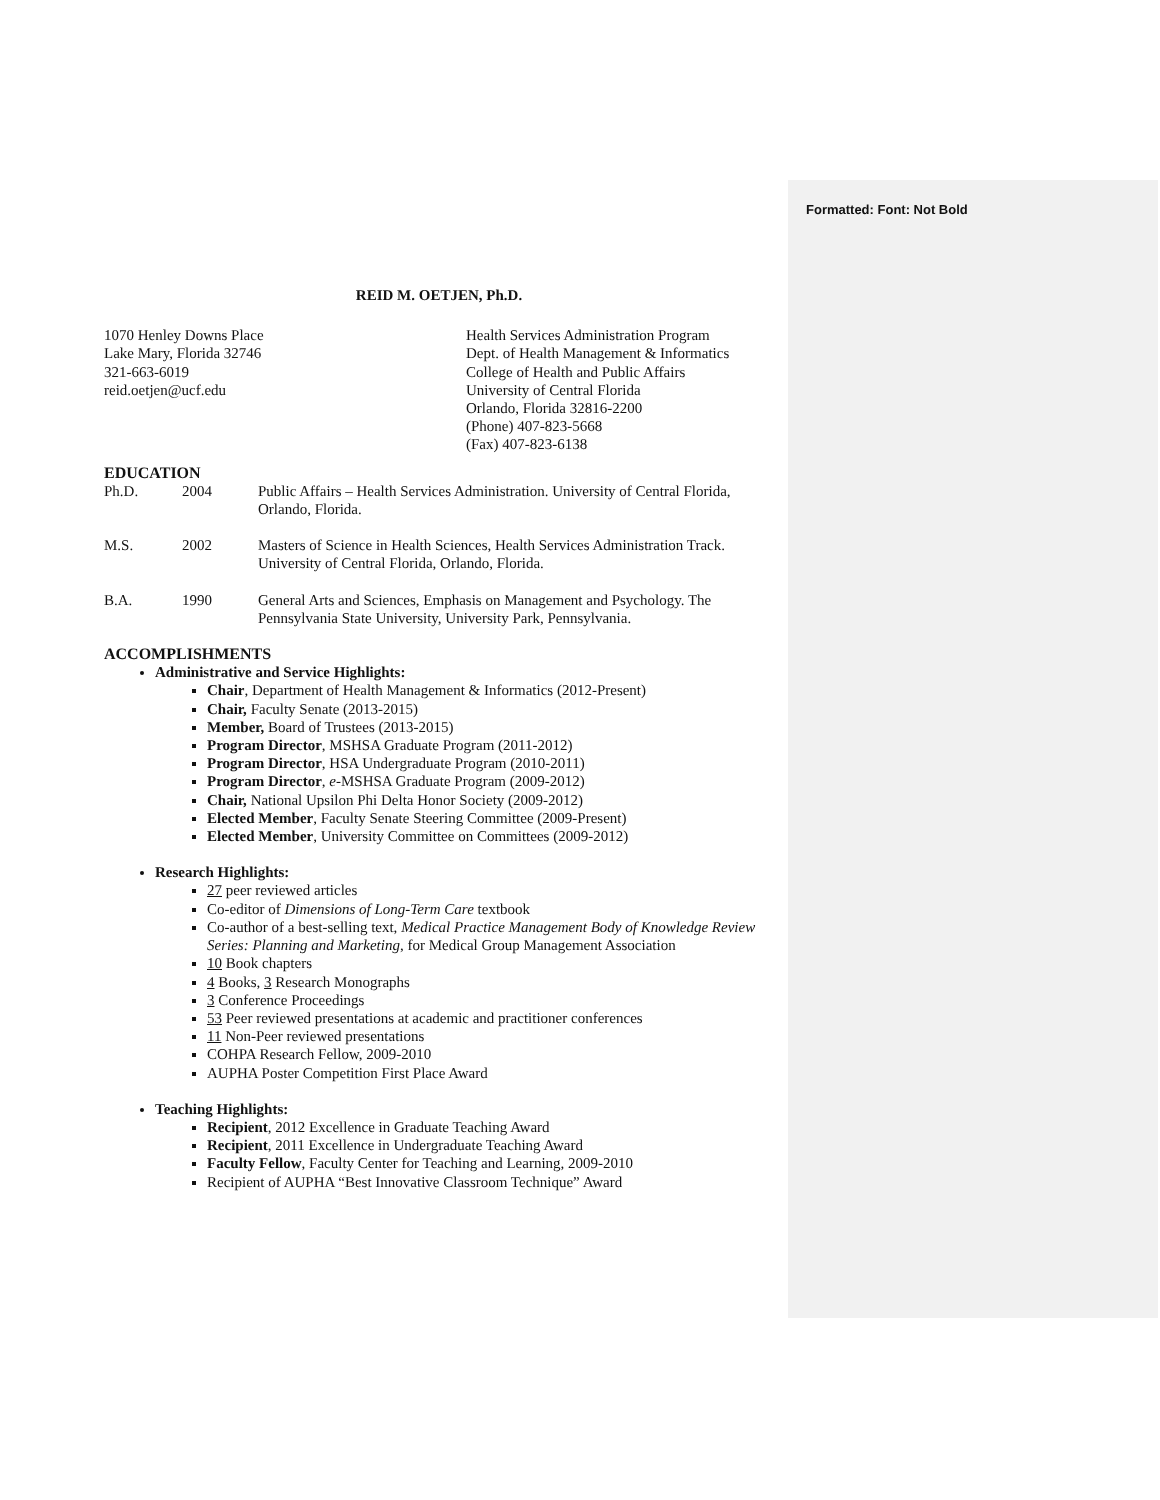Formatted: Font: Not Bold
REID M. OETJEN, Ph.D.
1070 Henley Downs Place
Lake Mary, Florida 32746
321-663-6019
reid.oetjen@ucf.edu
Health Services Administration Program
Dept. of Health Management & Informatics
College of Health and Public Affairs
University of Central Florida
Orlando, Florida 32816-2200
(Phone) 407-823-5668
(Fax) 407-823-6138
EDUCATION
| Ph.D. | 2004 | Public Affairs – Health Services Administration. University of Central Florida, Orlando, Florida. |
| M.S. | 2002 | Masters of Science in Health Sciences, Health Services Administration Track. University of Central Florida, Orlando, Florida. |
| B.A. | 1990 | General Arts and Sciences, Emphasis on Management and Psychology. The Pennsylvania State University, University Park, Pennsylvania. |
ACCOMPLISHMENTS
Administrative and Service Highlights:
Chair, Department of Health Management & Informatics (2012-Present)
Chair, Faculty Senate (2013-2015)
Member, Board of Trustees (2013-2015)
Program Director, MSHSA Graduate Program (2011-2012)
Program Director, HSA Undergraduate Program (2010-2011)
Program Director, e-MSHSA Graduate Program (2009-2012)
Chair, National Upsilon Phi Delta Honor Society (2009-2012)
Elected Member, Faculty Senate Steering Committee (2009-Present)
Elected Member, University Committee on Committees (2009-2012)
Research Highlights:
27 peer reviewed articles
Co-editor of Dimensions of Long-Term Care textbook
Co-author of a best-selling text, Medical Practice Management Body of Knowledge Review Series: Planning and Marketing, for Medical Group Management Association
10 Book chapters
4 Books, 3 Research Monographs
3 Conference Proceedings
53 Peer reviewed presentations at academic and practitioner conferences
11 Non-Peer reviewed presentations
COHPA Research Fellow, 2009-2010
AUPHA Poster Competition First Place Award
Teaching Highlights:
Recipient, 2012 Excellence in Graduate Teaching Award
Recipient, 2011 Excellence in Undergraduate Teaching Award
Faculty Fellow, Faculty Center for Teaching and Learning, 2009-2010
Recipient of AUPHA “Best Innovative Classroom Technique” Award